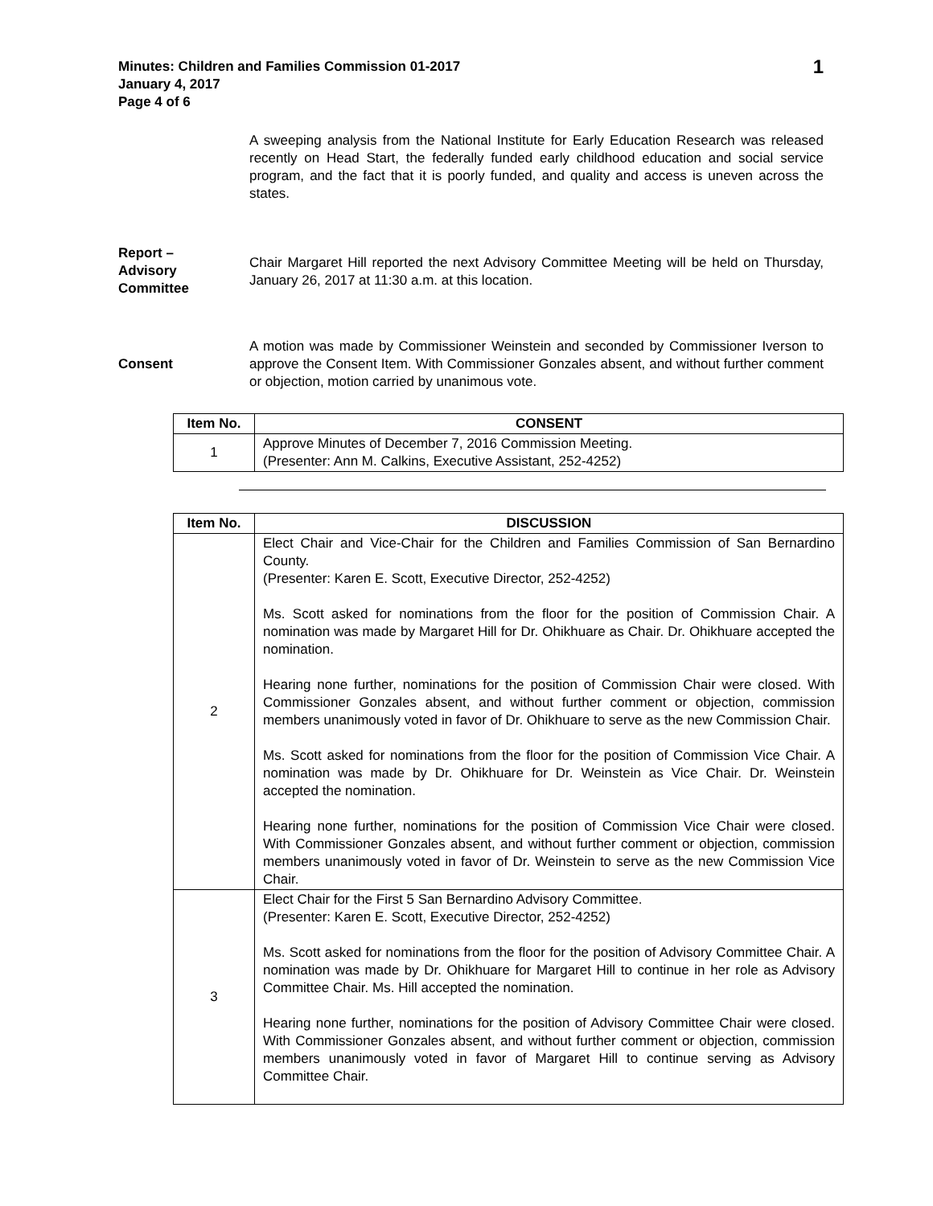Minutes: Children and Families Commission 01-2017
January 4, 2017
Page 4 of 6
1
A sweeping analysis from the National Institute for Early Education Research was released recently on Head Start, the federally funded early childhood education and social service program, and the fact that it is poorly funded, and quality and access is uneven across the states.
Report –
Advisory
Committee
Chair Margaret Hill reported the next Advisory Committee Meeting will be held on Thursday, January 26, 2017 at 11:30 a.m. at this location.
Consent
A motion was made by Commissioner Weinstein and seconded by Commissioner Iverson to approve the Consent Item. With Commissioner Gonzales absent, and without further comment or objection, motion carried by unanimous vote.
| Item No. | CONSENT |
| --- | --- |
| 1 | Approve Minutes of December 7, 2016 Commission Meeting. (Presenter: Ann M. Calkins, Executive Assistant, 252-4252) |
| Item No. | DISCUSSION |
| --- | --- |
| 2 | Elect Chair and Vice-Chair for the Children and Families Commission of San Bernardino County. (Presenter: Karen E. Scott, Executive Director, 252-4252) Ms. Scott asked for nominations from the floor for the position of Commission Chair. A nomination was made by Margaret Hill for Dr. Ohikhuare as Chair. Dr. Ohikhuare accepted the nomination. Hearing none further, nominations for the position of Commission Chair were closed. With Commissioner Gonzales absent, and without further comment or objection, commission members unanimously voted in favor of Dr. Ohikhuare to serve as the new Commission Chair. Ms. Scott asked for nominations from the floor for the position of Commission Vice Chair. A nomination was made by Dr. Ohikhuare for Dr. Weinstein as Vice Chair. Dr. Weinstein accepted the nomination. Hearing none further, nominations for the position of Commission Vice Chair were closed. With Commissioner Gonzales absent, and without further comment or objection, commission members unanimously voted in favor of Dr. Weinstein to serve as the new Commission Vice Chair. |
| 3 | Elect Chair for the First 5 San Bernardino Advisory Committee. (Presenter: Karen E. Scott, Executive Director, 252-4252) Ms. Scott asked for nominations from the floor for the position of Advisory Committee Chair. A nomination was made by Dr. Ohikhuare for Margaret Hill to continue in her role as Advisory Committee Chair. Ms. Hill accepted the nomination. Hearing none further, nominations for the position of Advisory Committee Chair were closed. With Commissioner Gonzales absent, and without further comment or objection, commission members unanimously voted in favor of Margaret Hill to continue serving as Advisory Committee Chair. |